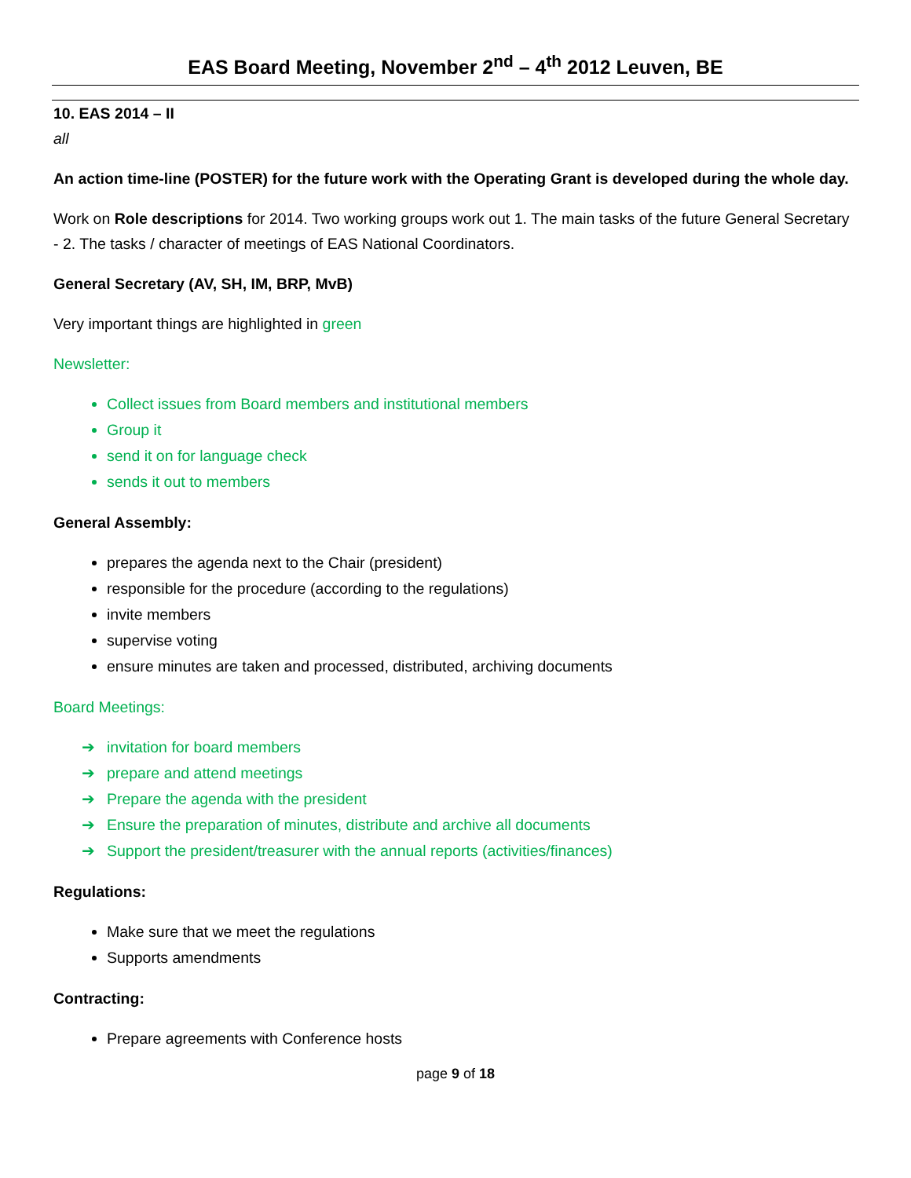EAS Board Meeting, November 2<sup>nd</sup> – 4<sup>th</sup> 2012 Leuven, BE
10. EAS 2014 – II
all
An action time-line (POSTER) for the future work with the Operating Grant is developed during the whole day.
Work on Role descriptions for 2014. Two working groups work out 1. The main tasks of the future General Secretary - 2. The tasks / character of meetings of EAS National Coordinators.
General Secretary (AV, SH, IM, BRP, MvB)
Very important things are highlighted in green
Newsletter:
Collect issues from Board members and institutional members
Group it
send it on for language check
sends it out to members
General Assembly:
prepares the agenda next to the Chair (president)
responsible for the procedure (according to the regulations)
invite members
supervise voting
ensure minutes are taken and processed, distributed, archiving documents
Board Meetings:
➔ invitation for board members
➔ prepare and attend meetings
➔ Prepare the agenda with the president
➔ Ensure the preparation of minutes, distribute and archive all documents
➔ Support the president/treasurer with the annual reports (activities/finances)
Regulations:
Make sure that we meet the regulations
Supports amendments
Contracting:
Prepare agreements with Conference hosts
page 9 of 18